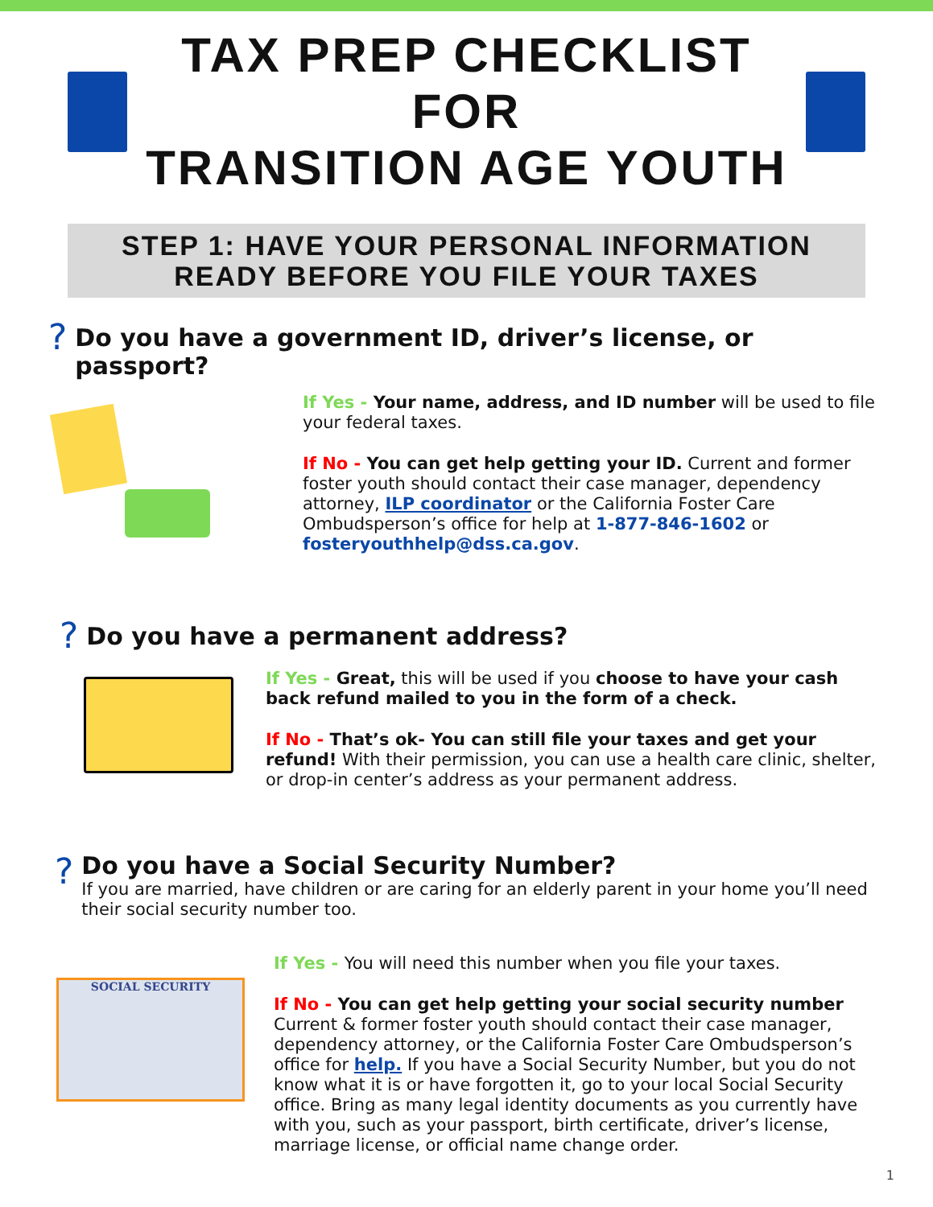TAX PREP CHECKLIST FOR
TRANSITION AGE YOUTH
STEP 1: HAVE YOUR PERSONAL INFORMATION
READY BEFORE YOU FILE YOUR TAXES
?
Do you have a government ID, driver’s license, or passport?
If Yes - Your name, address, and ID number will be used to file your federal taxes.
If No - You can get help getting your ID. Current and former foster youth should contact their case manager, dependency attorney, ILP coordinator or the California Foster Care Ombudsperson’s office for help at 1-877-846-1602 or fosteryouthhelp@dss.ca.gov.
?
Do you have a permanent address?
If Yes - Great, this will be used if you choose to have your cash back refund mailed to you in the form of a check.
If No - That’s ok- You can still file your taxes and get your refund! With their permission, you can use a health care clinic, shelter, or drop-in center’s address as your permanent address.
?
Do you have a Social Security Number?
If you are married, have children or are caring for an elderly parent in your home you’ll need their social security number too.
SOCIAL SECURITY
If Yes - You will need this number when you file your taxes.
If No - You can get help getting your social security number Current & former foster youth should contact their case manager, dependency attorney, or the California Foster Care Ombudsperson’s office for help. If you have a Social Security Number, but you do not know what it is or have forgotten it, go to your local Social Security office. Bring as many legal identity documents as you currently have with you, such as your passport, birth certificate, driver’s license, marriage license, or official name change order.
1